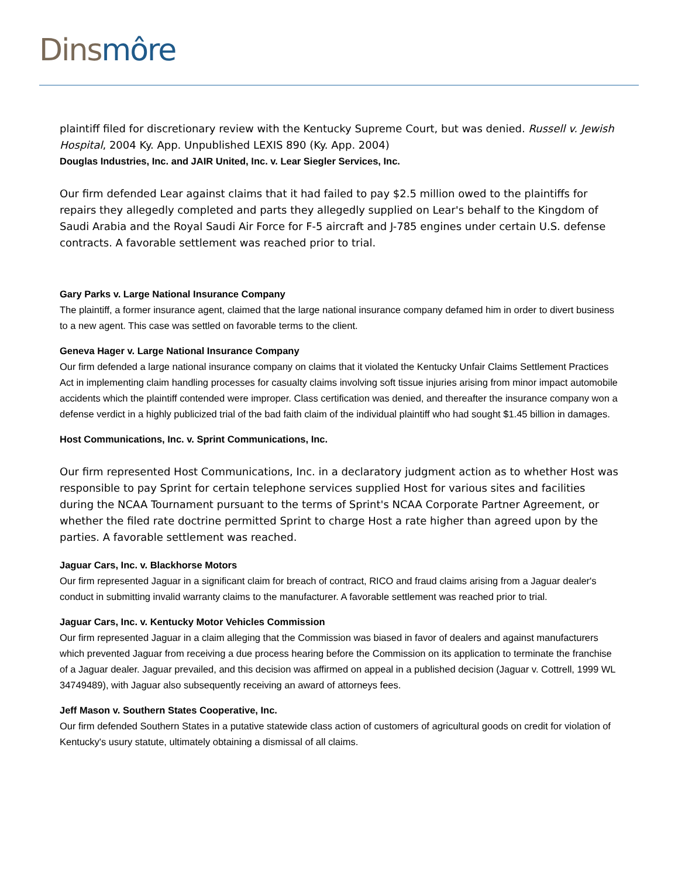Dins môre
plaintiff filed for discretionary review with the Kentucky Supreme Court, but was denied. Russell v. Jewish Hospital, 2004 Ky. App. Unpublished LEXIS 890 (Ky. App. 2004)
Douglas Industries, Inc. and JAIR United, Inc. v. Lear Siegler Services, Inc.
Our firm defended Lear against claims that it had failed to pay $2.5 million owed to the plaintiffs for repairs they allegedly completed and parts they allegedly supplied on Lear's behalf to the Kingdom of Saudi Arabia and the Royal Saudi Air Force for F-5 aircraft and J-785 engines under certain U.S. defense contracts. A favorable settlement was reached prior to trial.
Gary Parks v. Large National Insurance Company
The plaintiff, a former insurance agent, claimed that the large national insurance company defamed him in order to divert business to a new agent. This case was settled on favorable terms to the client.
Geneva Hager v. Large National Insurance Company
Our firm defended a large national insurance company on claims that it violated the Kentucky Unfair Claims Settlement Practices Act in implementing claim handling processes for casualty claims involving soft tissue injuries arising from minor impact automobile accidents which the plaintiff contended were improper. Class certification was denied, and thereafter the insurance company won a defense verdict in a highly publicized trial of the bad faith claim of the individual plaintiff who had sought $1.45 billion in damages.
Host Communications, Inc. v. Sprint Communications, Inc.
Our firm represented Host Communications, Inc. in a declaratory judgment action as to whether Host was responsible to pay Sprint for certain telephone services supplied Host for various sites and facilities during the NCAA Tournament pursuant to the terms of Sprint's NCAA Corporate Partner Agreement, or whether the filed rate doctrine permitted Sprint to charge Host a rate higher than agreed upon by the parties. A favorable settlement was reached.
Jaguar Cars, Inc. v. Blackhorse Motors
Our firm represented Jaguar in a significant claim for breach of contract, RICO and fraud claims arising from a Jaguar dealer's conduct in submitting invalid warranty claims to the manufacturer. A favorable settlement was reached prior to trial.
Jaguar Cars, Inc. v. Kentucky Motor Vehicles Commission
Our firm represented Jaguar in a claim alleging that the Commission was biased in favor of dealers and against manufacturers which prevented Jaguar from receiving a due process hearing before the Commission on its application to terminate the franchise of a Jaguar dealer. Jaguar prevailed, and this decision was affirmed on appeal in a published decision (Jaguar v. Cottrell, 1999 WL 34749489), with Jaguar also subsequently receiving an award of attorneys fees.
Jeff Mason v. Southern States Cooperative, Inc.
Our firm defended Southern States in a putative statewide class action of customers of agricultural goods on credit for violation of Kentucky's usury statute, ultimately obtaining a dismissal of all claims.